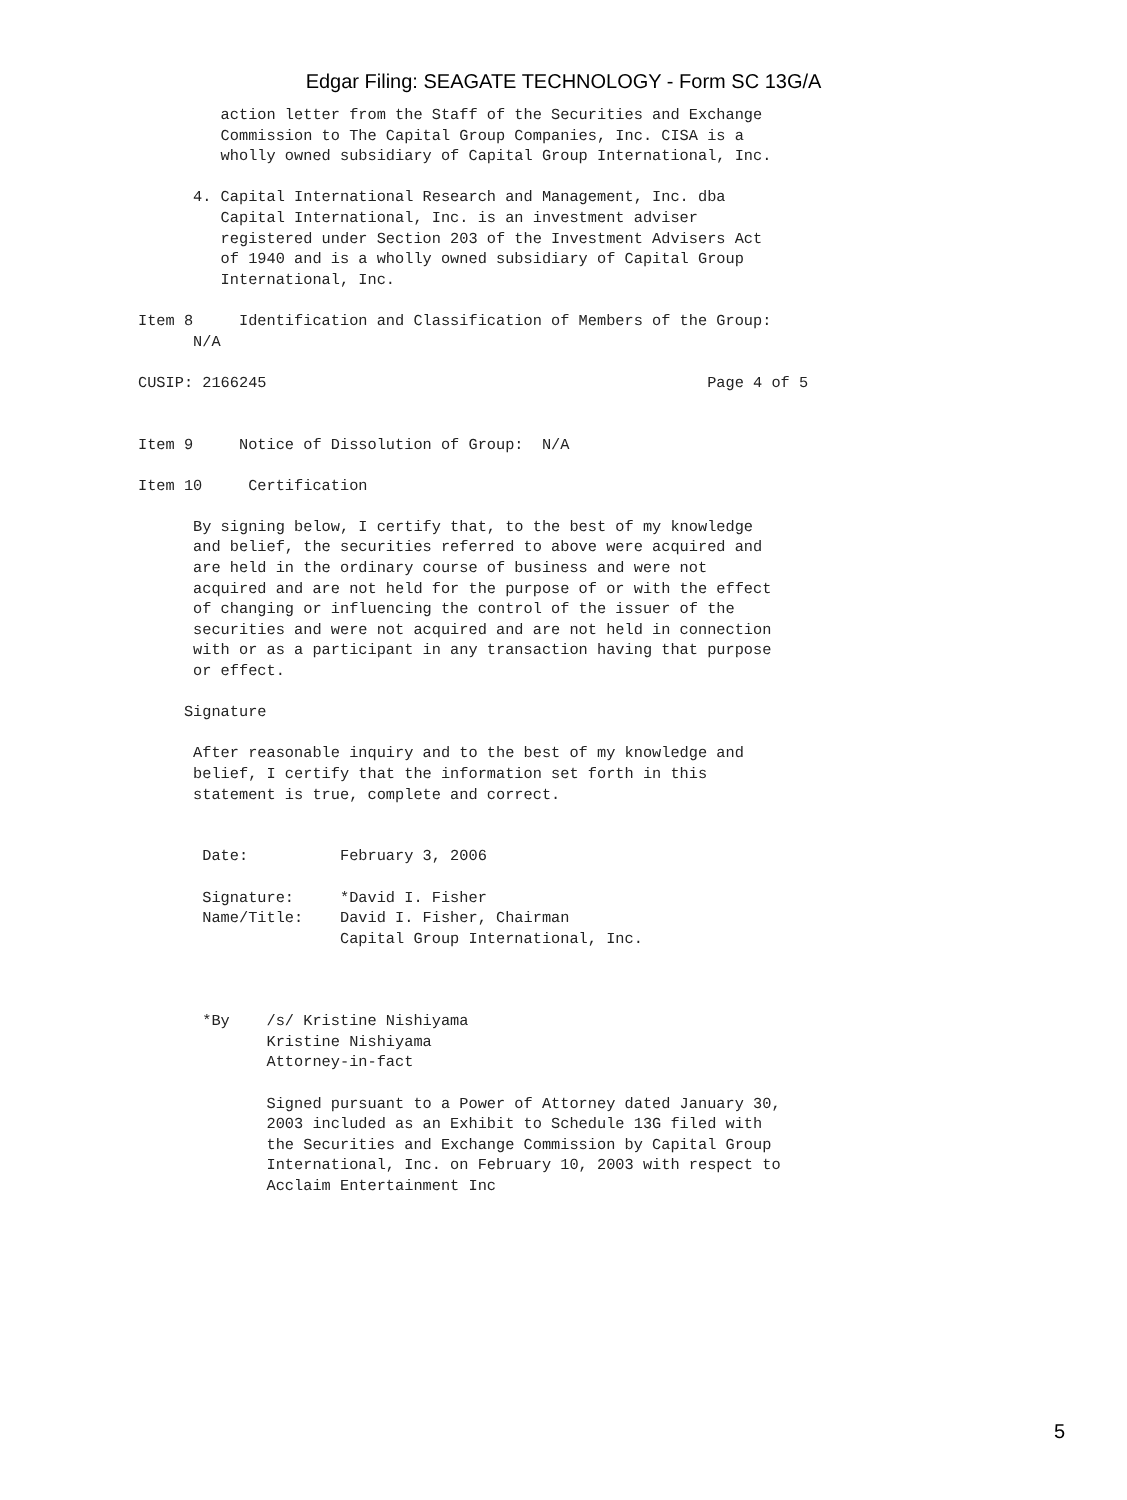Edgar Filing: SEAGATE TECHNOLOGY - Form SC 13G/A
         action letter from the Staff of the Securities and Exchange
         Commission to The Capital Group Companies, Inc. CISA is a
         wholly owned subsidiary of Capital Group International, Inc.

      4. Capital International Research and Management, Inc. dba
         Capital International, Inc. is an investment adviser
         registered under Section 203 of the Investment Advisers Act
         of 1940 and is a wholly owned subsidiary of Capital Group
         International, Inc.

Item 8     Identification and Classification of Members of the Group:
      N/A

CUSIP: 2166245                                                Page 4 of 5


Item 9     Notice of Dissolution of Group:  N/A

Item 10     Certification

      By signing below, I certify that, to the best of my knowledge
      and belief, the securities referred to above were acquired and
      are held in the ordinary course of business and were not
      acquired and are not held for the purpose of or with the effect
      of changing or influencing the control of the issuer of the
      securities and were not acquired and are not held in connection
      with or as a participant in any transaction having that purpose
      or effect.

     Signature

      After reasonable inquiry and to the best of my knowledge and
      belief, I certify that the information set forth in this
      statement is true, complete and correct.


       Date:          February 3, 2006

       Signature:     *David I. Fisher
       Name/Title:    David I. Fisher, Chairman
                      Capital Group International, Inc.



       *By    /s/ Kristine Nishiyama
              Kristine Nishiyama
              Attorney-in-fact

              Signed pursuant to a Power of Attorney dated January 30,
              2003 included as an Exhibit to Schedule 13G filed with
              the Securities and Exchange Commission by Capital Group
              International, Inc. on February 10, 2003 with respect to
              Acclaim Entertainment Inc
5